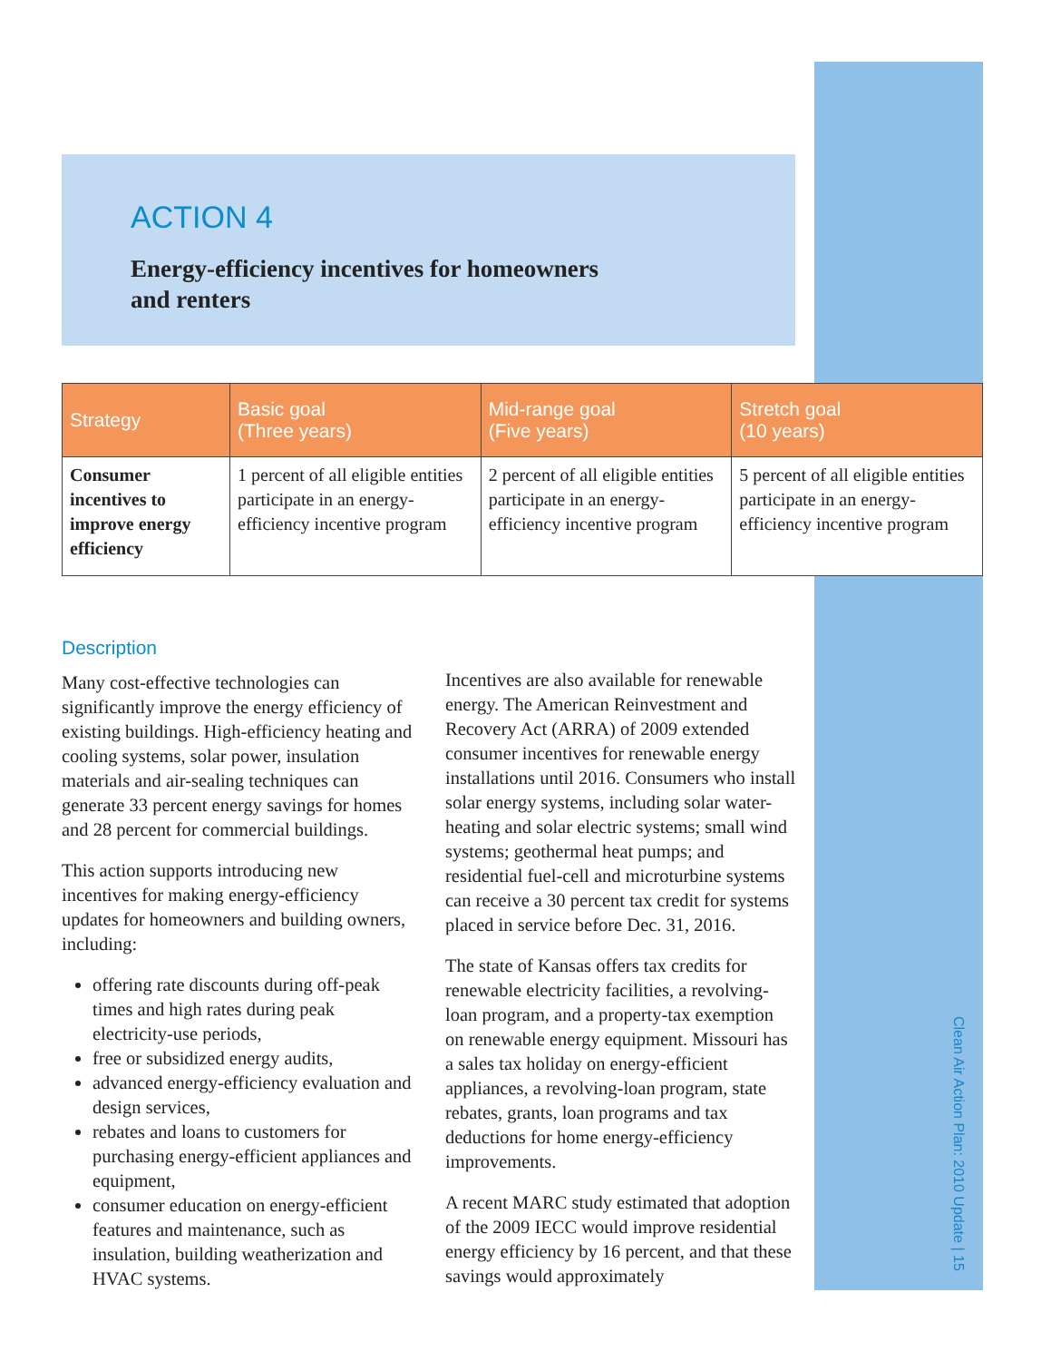ACTION 4
Energy-efficiency incentives for homeowners
and renters
| Strategy | Basic goal (Three years) | Mid-range goal (Five years) | Stretch goal (10 years) |
| --- | --- | --- | --- |
| Consumer incentives to improve energy efficiency | 1 percent of all eligible entities participate in an energy-efficiency incentive program | 2 percent of all eligible entities participate in an energy-efficiency incentive program | 5 percent of all eligible entities participate in an energy-efficiency incentive program |
Description
Many cost-effective technologies can significantly improve the energy efficiency of existing buildings. High-efficiency heating and cooling systems, solar power, insulation materials and air-sealing techniques can generate 33 percent energy savings for homes and 28 percent for commercial buildings.
This action supports introducing new incentives for making energy-efficiency updates for homeowners and building owners, including:
offering rate discounts during off-peak times and high rates during peak electricity-use periods,
free or subsidized energy audits,
advanced energy-efficiency evaluation and design services,
rebates and loans to customers for purchasing energy-efficient appliances and equipment,
consumer education on energy-efficient features and maintenance, such as insulation, building weatherization and HVAC systems.
Incentives are also available for renewable energy. The American Reinvestment and Recovery Act (ARRA) of 2009 extended consumer incentives for renewable energy installations until 2016. Consumers who install solar energy systems, including solar water-heating and solar electric systems; small wind systems; geothermal heat pumps; and residential fuel-cell and microturbine systems can receive a 30 percent tax credit for systems placed in service before Dec. 31, 2016.
The state of Kansas offers tax credits for renewable electricity facilities, a revolving-loan program, and a property-tax exemption on renewable energy equipment. Missouri has a sales tax holiday on energy-efficient appliances, a revolving-loan program, state rebates, grants, loan programs and tax deductions for home energy-efficiency improvements.
A recent MARC study estimated that adoption of the 2009 IECC would improve residential energy efficiency by 16 percent, and that these savings would approximately
Clean Air Action Plan: 2010 Update | 15